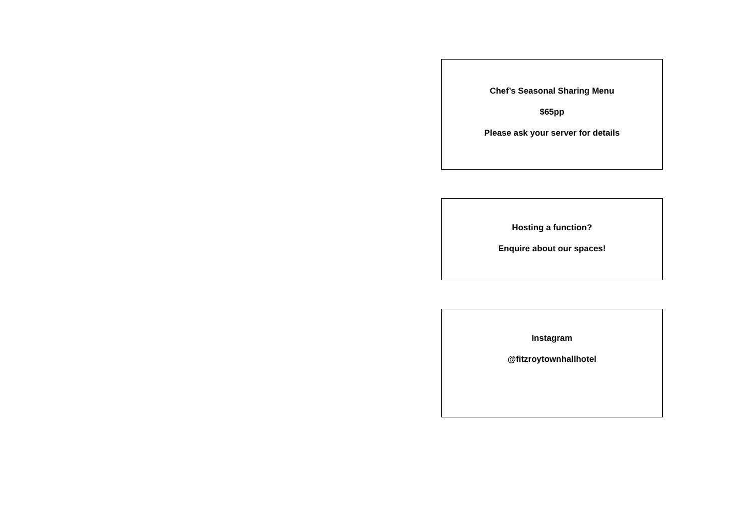Chef’s Seasonal Sharing Menu
$65pp
Please ask your server for details
Hosting a function?
Enquire about our spaces!
Instagram
@fitzroytownhallhotel